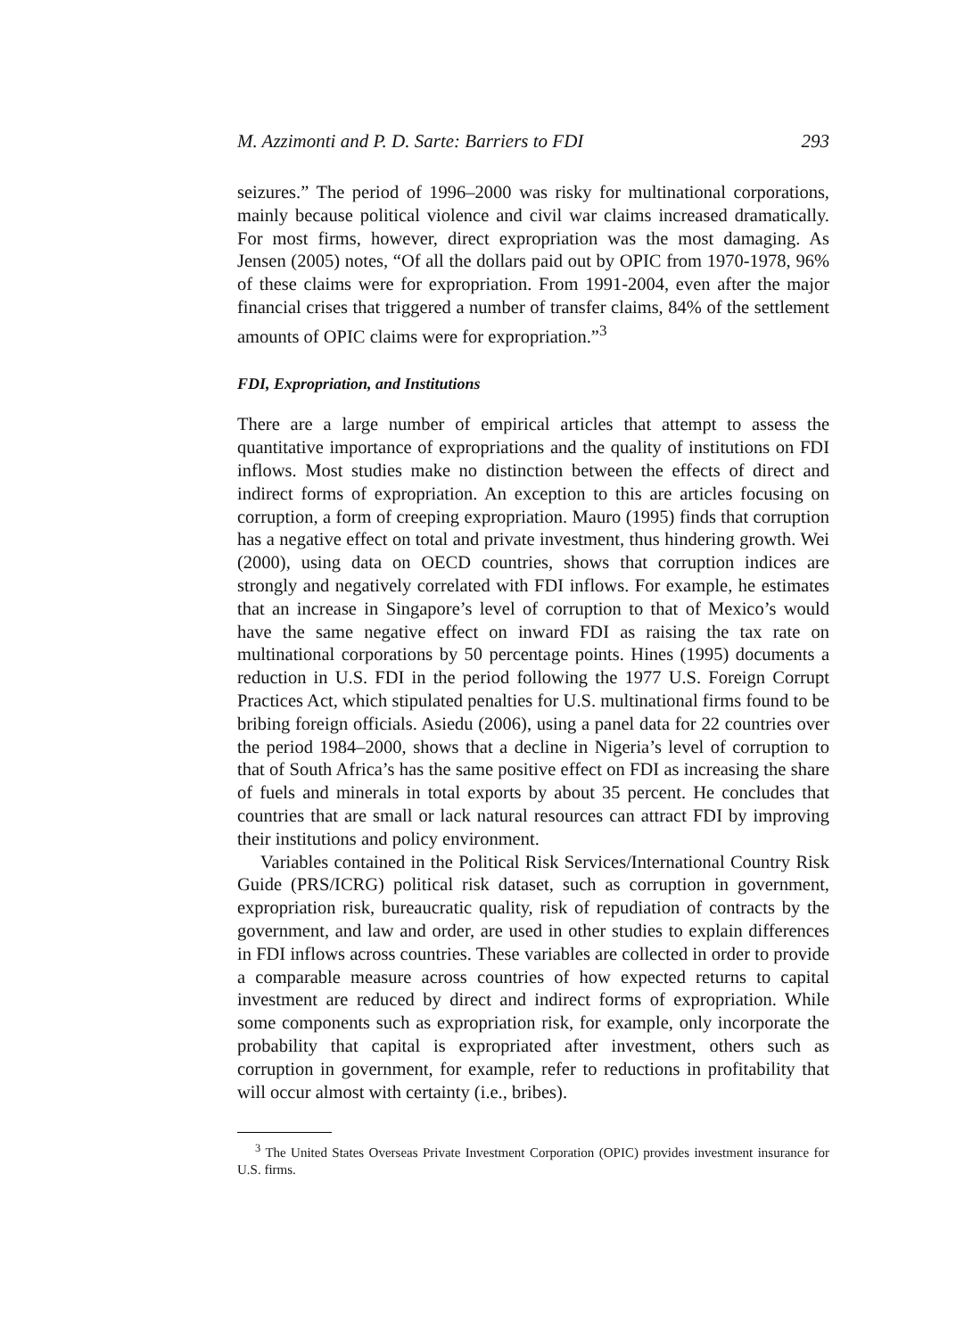M. Azzimonti and P. D. Sarte: Barriers to FDI 293
seizures.” The period of 1996–2000 was risky for multinational corporations, mainly because political violence and civil war claims increased dramatically. For most firms, however, direct expropriation was the most damaging. As Jensen (2005) notes, “Of all the dollars paid out by OPIC from 1970-1978, 96% of these claims were for expropriation. From 1991-2004, even after the major financial crises that triggered a number of transfer claims, 84% of the settlement amounts of OPIC claims were for expropriation.”<sup>3</sup>
FDI, Expropriation, and Institutions
There are a large number of empirical articles that attempt to assess the quantitative importance of expropriations and the quality of institutions on FDI inflows. Most studies make no distinction between the effects of direct and indirect forms of expropriation. An exception to this are articles focusing on corruption, a form of creeping expropriation. Mauro (1995) finds that corruption has a negative effect on total and private investment, thus hindering growth. Wei (2000), using data on OECD countries, shows that corruption indices are strongly and negatively correlated with FDI inflows. For example, he estimates that an increase in Singapore’s level of corruption to that of Mexico’s would have the same negative effect on inward FDI as raising the tax rate on multinational corporations by 50 percentage points. Hines (1995) documents a reduction in U.S. FDI in the period following the 1977 U.S. Foreign Corrupt Practices Act, which stipulated penalties for U.S. multinational firms found to be bribing foreign officials. Asiedu (2006), using a panel data for 22 countries over the period 1984–2000, shows that a decline in Nigeria’s level of corruption to that of South Africa’s has the same positive effect on FDI as increasing the share of fuels and minerals in total exports by about 35 percent. He concludes that countries that are small or lack natural resources can attract FDI by improving their institutions and policy environment.
Variables contained in the Political Risk Services/International Country Risk Guide (PRS/ICRG) political risk dataset, such as corruption in government, expropriation risk, bureaucratic quality, risk of repudiation of contracts by the government, and law and order, are used in other studies to explain differences in FDI inflows across countries. These variables are collected in order to provide a comparable measure across countries of how expected returns to capital investment are reduced by direct and indirect forms of expropriation. While some components such as expropriation risk, for example, only incorporate the probability that capital is expropriated after investment, others such as corruption in government, for example, refer to reductions in profitability that will occur almost with certainty (i.e., bribes).
<sup>3</sup> The United States Overseas Private Investment Corporation (OPIC) provides investment insurance for U.S. firms.